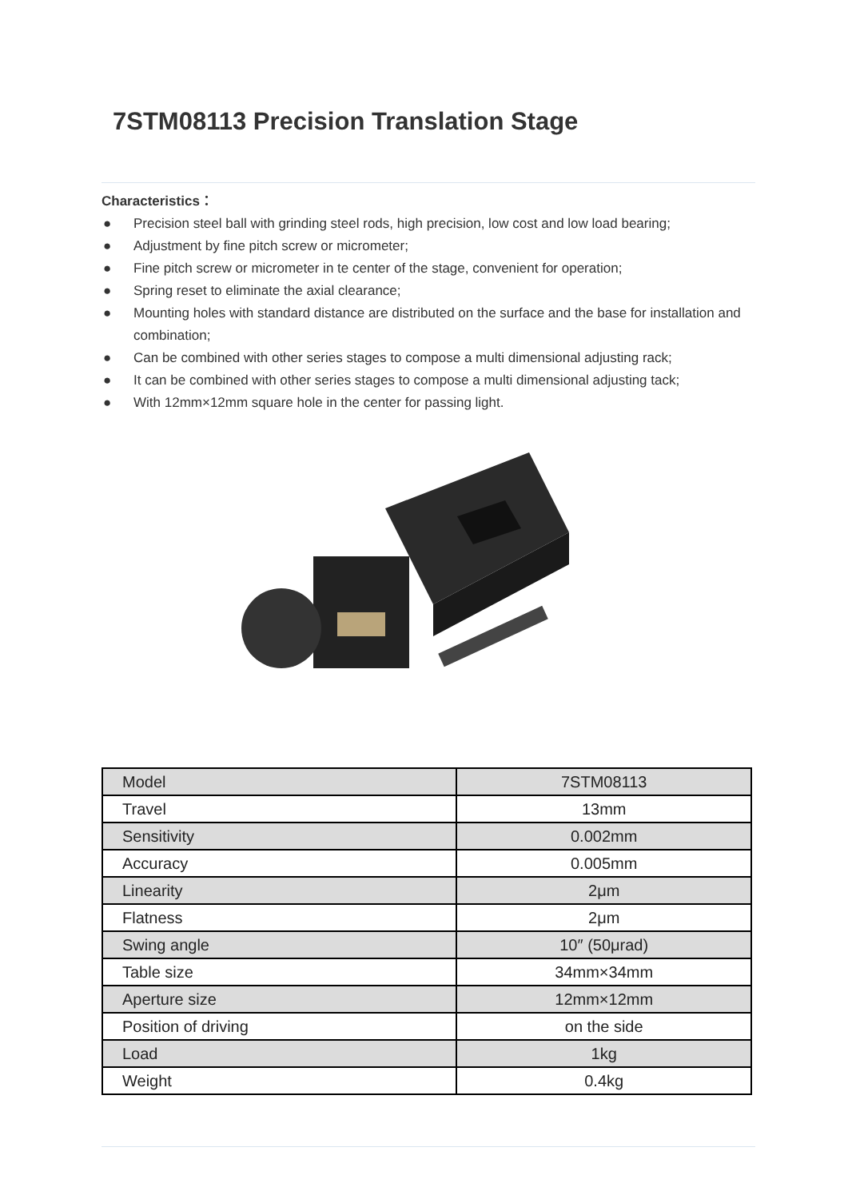7STM08113 Precision Translation Stage
Characteristics：
● Precision steel ball with grinding steel rods, high precision, low cost and low load bearing;
● Adjustment by fine pitch screw or micrometer;
● Fine pitch screw or micrometer in te center of the stage, convenient for operation;
● Spring reset to eliminate the axial clearance;
● Mounting holes with standard distance are distributed on the surface and the base for installation and combination;
● Can be combined with other series stages to compose a multi dimensional adjusting rack;
● It can be combined with other series stages to compose a multi dimensional adjusting tack;
● With 12mm×12mm square hole in the center for passing light.
| Model | 7STM08113 |
| Travel | 13mm |
| Sensitivity | 0.002mm |
| Accuracy | 0.005mm |
| Linearity | 2μm |
| Flatness | 2μm |
| Swing angle | 10″ (50μrad) |
| Table size | 34mm×34mm |
| Aperture size | 12mm×12mm |
| Position of driving | on the side |
| Load | 1kg |
| Weight | 0.4kg |